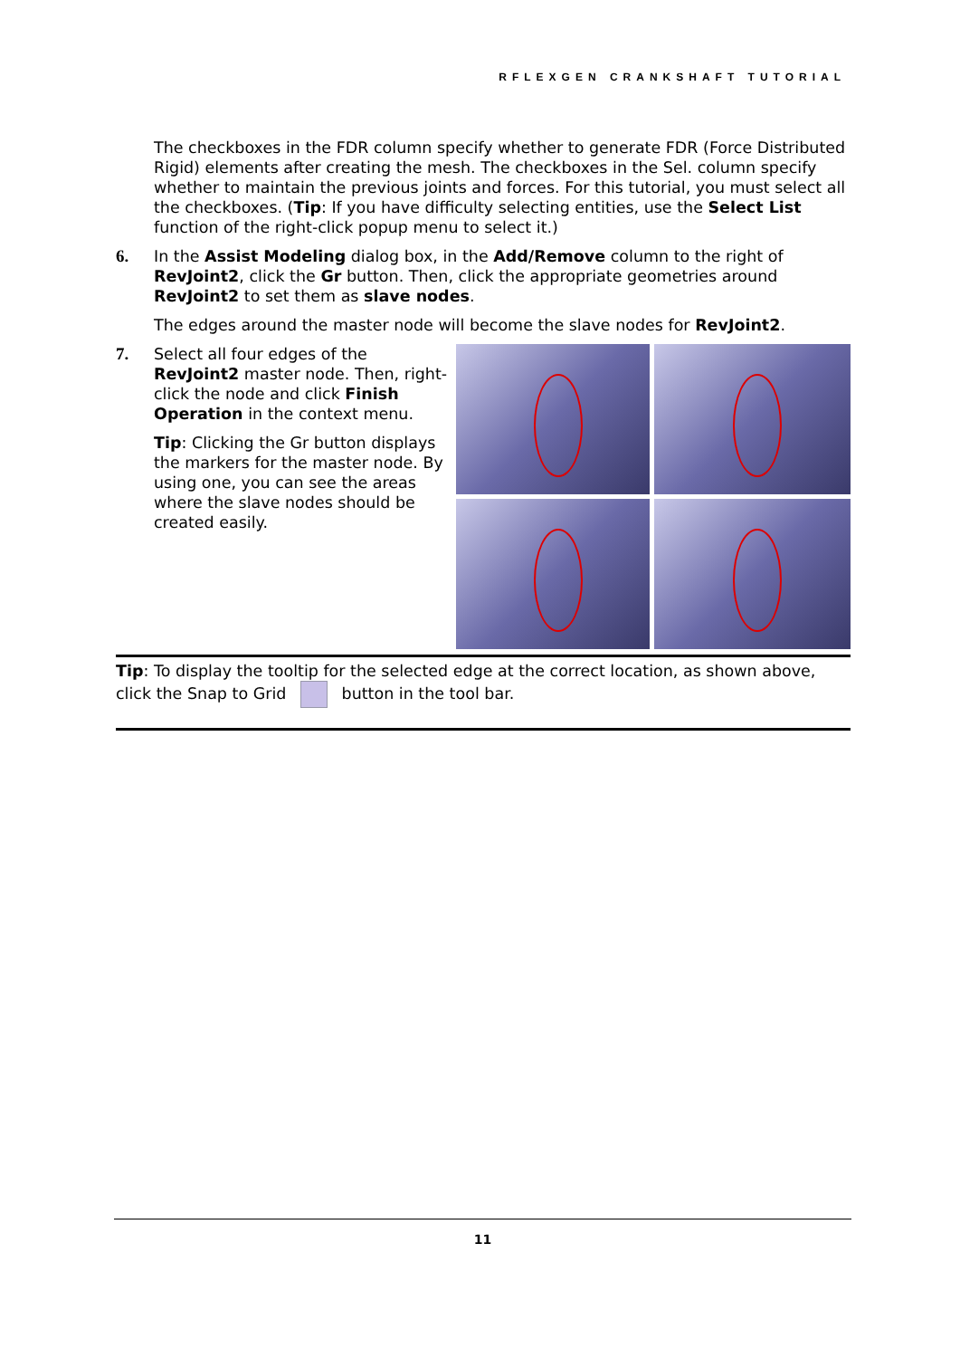RFLEXGEN CRANKSHAFT TUTORIAL
The checkboxes in the FDR column specify whether to generate FDR (Force Distributed Rigid) elements after creating the mesh. The checkboxes in the Sel. column specify whether to maintain the previous joints and forces. For this tutorial, you must select all the checkboxes. (Tip: If you have difficulty selecting entities, use the Select List function of the right-click popup menu to select it.)
6. In the Assist Modeling dialog box, in the Add/Remove column to the right of RevJoint2, click the Gr button. Then, click the appropriate geometries around RevJoint2 to set them as slave nodes.
The edges around the master node will become the slave nodes for RevJoint2.
7. Select all four edges of the RevJoint2 master node. Then, right-click the node and click Finish Operation in the context menu.
Tip: Clicking the Gr button displays the markers for the master node. By using one, you can see the areas where the slave nodes should be created easily.
Tip: To display the tooltip for the selected edge at the correct location, as shown above, click the Snap to Grid button in the tool bar.
11